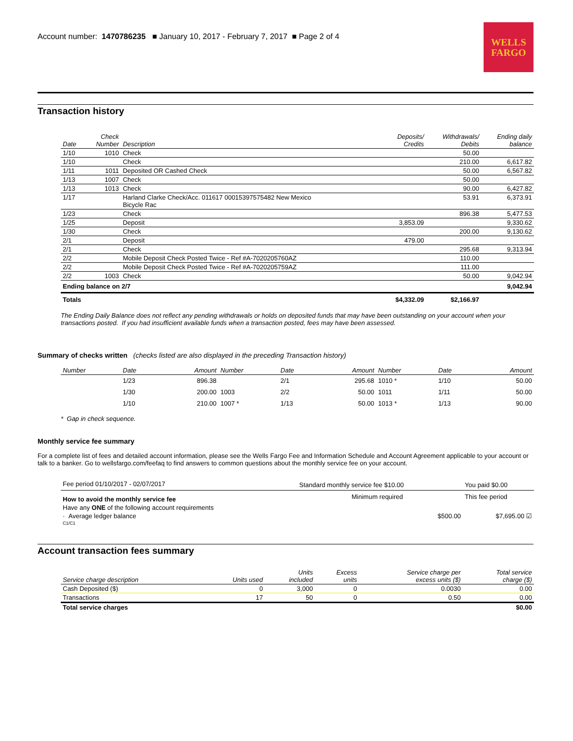Account number: 1470786235 ■ January 10, 2017 - February 7, 2017 ■ Page 2 of 4
WELLS
FARGO
Transaction history
| Date | Check Number | Description | Deposits/ Credits | Withdrawals/ Debits | Ending daily balance |
| --- | --- | --- | --- | --- | --- |
| 1/10 | 1010 | Check | | 50.00 | |
| 1/10 | | Check | | 210.00 | 6,617.82 |
| 1/11 | 1011 | Deposited OR Cashed Check | | 50.00 | 6,567.82 |
| 1/13 | 1007 | Check | | 50.00 | |
| 1/13 | 1013 | Check | | 90.00 | 6,427.82 |
| 1/17 | | Harland Clarke Check/Acc. 011617 00015397575482 New Mexico Bicycle Rac | | 53.91 | 6,373.91 |
| 1/23 | | Check | | 896.38 | 5,477.53 |
| 1/25 | | Deposit | 3,853.09 | | 9,330.62 |
| 1/30 | | Check | | 200.00 | 9,130.62 |
| 2/1 | | Deposit | 479.00 | | |
| 2/1 | | Check | | 295.68 | 9,313.94 |
| 2/2 | | Mobile Deposit Check Posted Twice - Ref #A-7020205760AZ | | 110.00 | |
| 2/2 | | Mobile Deposit Check Posted Twice - Ref #A-7020205759AZ | | 111.00 | |
| 2/2 | 1003 | Check | | 50.00 | 9,042.94 |
| Ending balance on 2/7 | | | | | 9,042.94 |
| Totals | | | $4,332.09 | $2,166.97 | |
The Ending Daily Balance does not reflect any pending withdrawals or holds on deposited funds that may have been outstanding on your account when your transactions posted. If you had insufficient available funds when a transaction posted, fees may have been assessed.
Summary of checks written (checks listed are also displayed in the preceding Transaction history)
| Number | Date | Amount | Number | Date | Amount | Number | Date | Amount |
| --- | --- | --- | --- | --- | --- | --- | --- | --- |
| | 1/23 | 896.38 | | 2/1 | 295.68 | 1010 * | 1/10 | 50.00 |
| | 1/30 | 200.00 | 1003 | 2/2 | 50.00 | 1011 | 1/11 | 50.00 |
| | 1/10 | 210.00 | 1007 * | 1/13 | 50.00 | 1013 * | 1/13 | 90.00 |
* Gap in check sequence.
Monthly service fee summary
For a complete list of fees and detailed account information, please see the Wells Fargo Fee and Information Schedule and Account Agreement applicable to your account or talk to a banker. Go to wellsfargo.com/feefaq to find answers to common questions about the monthly service fee on your account.
| Fee period 01/10/2017 - 02/07/2017 | Standard monthly service fee $10.00 | You paid $0.00 |
| How to avoid the monthly service fee | Minimum required | This fee period |
| Have any ONE of the following account requirements | | |
| · Average ledger balance | $500.00 | $7,695.00 ☑ |
| C1/C1 | | |
Account transaction fees summary
| Service charge description | Units used | Units included | Excess units | Service charge per excess units ($) | Total service charge ($) |
| --- | --- | --- | --- | --- | --- |
| Cash Deposited ($) | 0 | 3,000 | 0 | 0.0030 | 0.00 |
| Transactions | 17 | 50 | 0 | 0.50 | 0.00 |
| Total service charges | | | | | $0.00 |